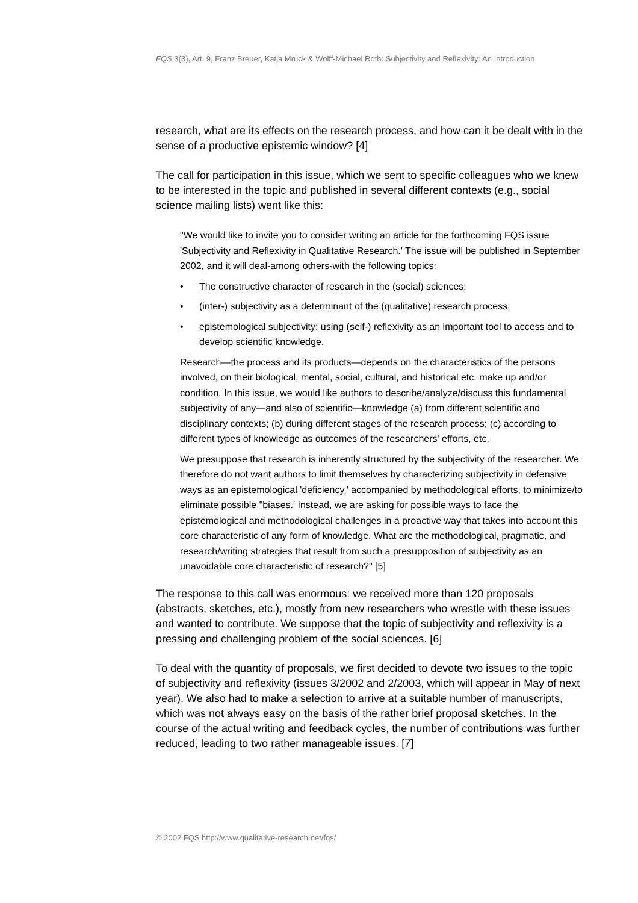FQS 3(3), Art. 9, Franz Breuer, Katja Mruck & Wolff-Michael Roth: Subjectivity and Reflexivity: An Introduction
research, what are its effects on the research process, and how can it be dealt with in the sense of a productive epistemic window? [4]
The call for participation in this issue, which we sent to specific colleagues who we knew to be interested in the topic and published in several different contexts (e.g., social science mailing lists) went like this:
"We would like to invite you to consider writing an article for the forthcoming FQS issue 'Subjectivity and Reflexivity in Qualitative Research.' The issue will be published in September 2002, and it will deal-among others-with the following topics:
• The constructive character of research in the (social) sciences;
• (inter-) subjectivity as a determinant of the (qualitative) research process;
• epistemological subjectivity: using (self-) reflexivity as an important tool to access and to develop scientific knowledge.
Research—the process and its products—depends on the characteristics of the persons involved, on their biological, mental, social, cultural, and historical etc. make up and/or condition. In this issue, we would like authors to describe/analyze/discuss this fundamental subjectivity of any—and also of scientific—knowledge (a) from different scientific and disciplinary contexts; (b) during different stages of the research process; (c) according to different types of knowledge as outcomes of the researchers' efforts, etc.
We presuppose that research is inherently structured by the subjectivity of the researcher. We therefore do not want authors to limit themselves by characterizing subjectivity in defensive ways as an epistemological 'deficiency,' accompanied by methodological efforts, to minimize/to eliminate possible "biases.' Instead, we are asking for possible ways to face the epistemological and methodological challenges in a proactive way that takes into account this core characteristic of any form of knowledge. What are the methodological, pragmatic, and research/writing strategies that result from such a presupposition of subjectivity as an unavoidable core characteristic of research?" [5]
The response to this call was enormous: we received more than 120 proposals (abstracts, sketches, etc.), mostly from new researchers who wrestle with these issues and wanted to contribute. We suppose that the topic of subjectivity and reflexivity is a pressing and challenging problem of the social sciences. [6]
To deal with the quantity of proposals, we first decided to devote two issues to the topic of subjectivity and reflexivity (issues 3/2002 and 2/2003, which will appear in May of next year). We also had to make a selection to arrive at a suitable number of manuscripts, which was not always easy on the basis of the rather brief proposal sketches. In the course of the actual writing and feedback cycles, the number of contributions was further reduced, leading to two rather manageable issues. [7]
© 2002 FQS http://www.qualitative-research.net/fqs/